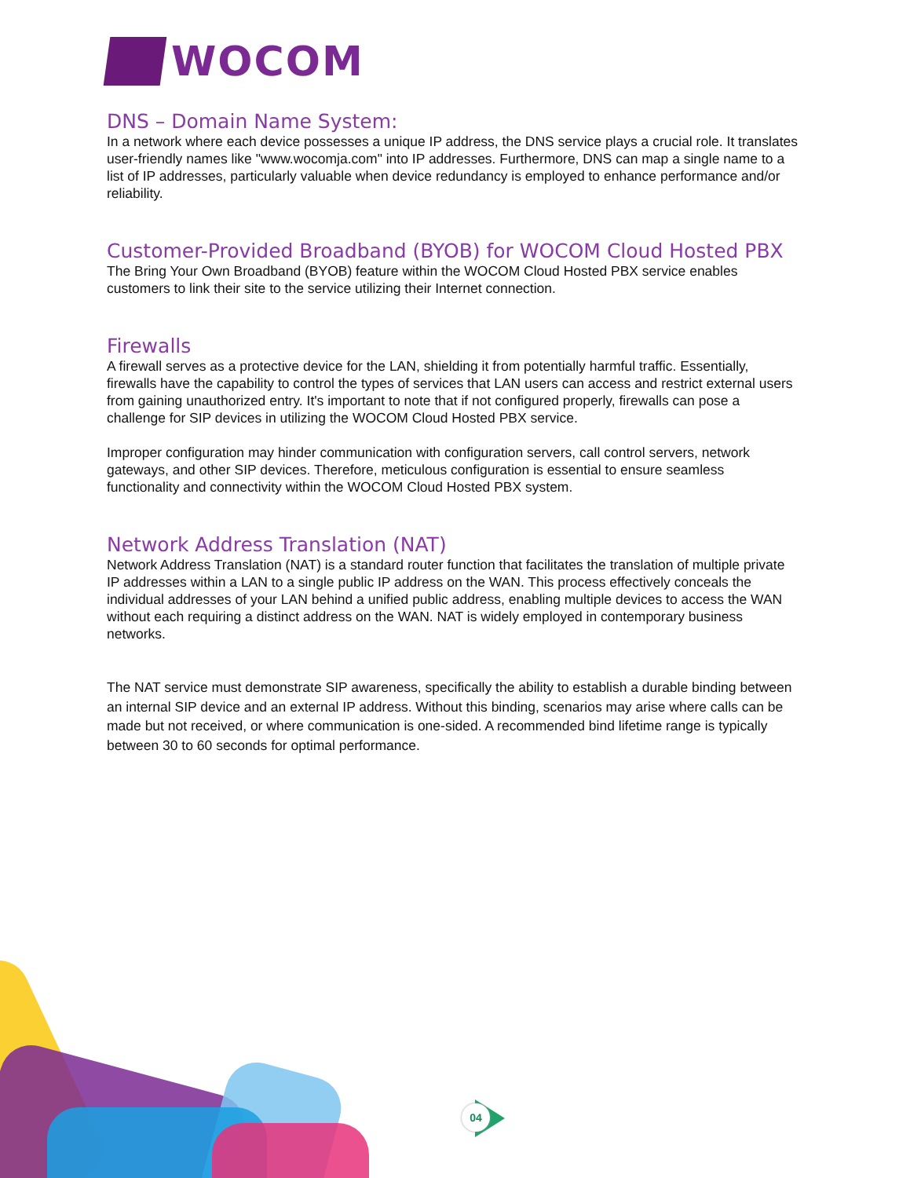04
WOCOM
DNS – Domain Name System:
In a network where each device possesses a unique IP address, the DNS service plays a crucial role. It translates user-friendly names like "www.wocomja.com" into IP addresses. Furthermore, DNS can map a single name to a list of IP addresses, particularly valuable when device redundancy is employed to enhance performance and/or reliability.
Customer-Provided Broadband (BYOB) for WOCOM Cloud Hosted PBX
The Bring Your Own Broadband (BYOB) feature within the WOCOM Cloud Hosted PBX service enables customers to link their site to the service utilizing their Internet connection.
Firewalls
A firewall serves as a protective device for the LAN, shielding it from potentially harmful traffic. Essentially, firewalls have the capability to control the types of services that LAN users can access and restrict external users from gaining unauthorized entry. It's important to note that if not configured properly, firewalls can pose a challenge for SIP devices in utilizing the WOCOM Cloud Hosted PBX service.
Improper configuration may hinder communication with configuration servers, call control servers, network gateways, and other SIP devices. Therefore, meticulous configuration is essential to ensure seamless functionality and connectivity within the WOCOM Cloud Hosted PBX system.
Network Address Translation (NAT)
Network Address Translation (NAT) is a standard router function that facilitates the translation of multiple private IP addresses within a LAN to a single public IP address on the WAN. This process effectively conceals the individual addresses of your LAN behind a unified public address, enabling multiple devices to access the WAN without each requiring a distinct address on the WAN. NAT is widely employed in contemporary business networks.
The NAT service must demonstrate SIP awareness, specifically the ability to establish a durable binding between an internal SIP device and an external IP address. Without this binding, scenarios may arise where calls can be made but not received, or where communication is one-sided. A recommended bind lifetime range is typically between 30 to 60 seconds for optimal performance.